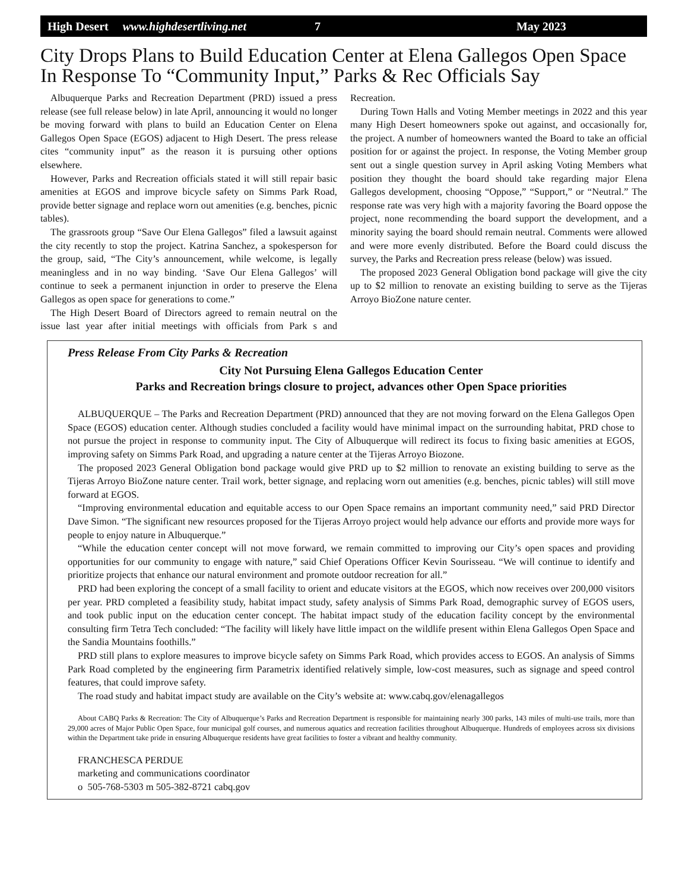High Desert www.highdesertliving.net 7 May 2023
City Drops Plans to Build Education Center at Elena Gallegos Open Space In Response To “Community Input,” Parks & Rec Officials Say
Albuquerque Parks and Recreation Department (PRD) issued a press release (see full release below) in late April, announcing it would no longer be moving forward with plans to build an Education Center on Elena Gallegos Open Space (EGOS) adjacent to High Desert. The press release cites “community input” as the reason it is pursuing other options elsewhere.
However, Parks and Recreation officials stated it will still repair basic amenities at EGOS and improve bicycle safety on Simms Park Road, provide better signage and replace worn out amenities (e.g. benches, picnic tables).
The grassroots group “Save Our Elena Gallegos” filed a lawsuit against the city recently to stop the project. Katrina Sanchez, a spokesperson for the group, said, “The City’s announcement, while welcome, is legally meaningless and in no way binding. ‘Save Our Elena Gallegos’ will continue to seek a permanent injunction in order to preserve the Elena Gallegos as open space for generations to come.”
The High Desert Board of Directors agreed to remain neutral on the issue last year after initial meetings with officials from Park s and Recreation.
During Town Halls and Voting Member meetings in 2022 and this year many High Desert homeowners spoke out against, and occasionally for, the project. A number of homeowners wanted the Board to take an official position for or against the project. In response, the Voting Member group sent out a single question survey in April asking Voting Members what position they thought the board should take regarding major Elena Gallegos development, choosing “Oppose,” “Support,” or “Neutral.” The response rate was very high with a majority favoring the Board oppose the project, none recommending the board support the development, and a minority saying the board should remain neutral. Comments were allowed and were more evenly distributed. Before the Board could discuss the survey, the Parks and Recreation press release (below) was issued.
The proposed 2023 General Obligation bond package will give the city up to $2 million to renovate an existing building to serve as the Tijeras Arroyo BioZone nature center.
Press Release From City Parks & Recreation
City Not Pursuing Elena Gallegos Education Center
Parks and Recreation brings closure to project, advances other Open Space priorities
ALBUQUERQUE – The Parks and Recreation Department (PRD) announced that they are not moving forward on the Elena Gallegos Open Space (EGOS) education center. Although studies concluded a facility would have minimal impact on the surrounding habitat, PRD chose to not pursue the project in response to community input. The City of Albuquerque will redirect its focus to fixing basic amenities at EGOS, improving safety on Simms Park Road, and upgrading a nature center at the Tijeras Arroyo Biozone.
The proposed 2023 General Obligation bond package would give PRD up to $2 million to renovate an existing building to serve as the Tijeras Arroyo BioZone nature center. Trail work, better signage, and replacing worn out amenities (e.g. benches, picnic tables) will still move forward at EGOS.
“Improving environmental education and equitable access to our Open Space remains an important community need,” said PRD Director Dave Simon. “The significant new resources proposed for the Tijeras Arroyo project would help advance our efforts and provide more ways for people to enjoy nature in Albuquerque.”
“While the education center concept will not move forward, we remain committed to improving our City’s open spaces and providing opportunities for our community to engage with nature,” said Chief Operations Officer Kevin Sourisseau. “We will continue to identify and prioritize projects that enhance our natural environment and promote outdoor recreation for all.”
PRD had been exploring the concept of a small facility to orient and educate visitors at the EGOS, which now receives over 200,000 visitors per year. PRD completed a feasibility study, habitat impact study, safety analysis of Simms Park Road, demographic survey of EGOS users, and took public input on the education center concept. The habitat impact study of the education facility concept by the environmental consulting firm Tetra Tech concluded: “The facility will likely have little impact on the wildlife present within Elena Gallegos Open Space and the Sandia Mountains foothills.”
PRD still plans to explore measures to improve bicycle safety on Simms Park Road, which provides access to EGOS. An analysis of Simms Park Road completed by the engineering firm Parametrix identified relatively simple, low-cost measures, such as signage and speed control features, that could improve safety.
The road study and habitat impact study are available on the City’s website at: www.cabq.gov/elenagallegos
About CABQ Parks & Recreation: The City of Albuquerque’s Parks and Recreation Department is responsible for maintaining nearly 300 parks, 143 miles of multi-use trails, more than 29,000 acres of Major Public Open Space, four municipal golf courses, and numerous aquatics and recreation facilities throughout Albuquerque. Hundreds of employees across six divisions within the Department take pride in ensuring Albuquerque residents have great facilities to foster a vibrant and healthy community.
FRANCHESCA PERDUE
marketing and communications coordinator
o 505-768-5303 m 505-382-8721 cabq.gov